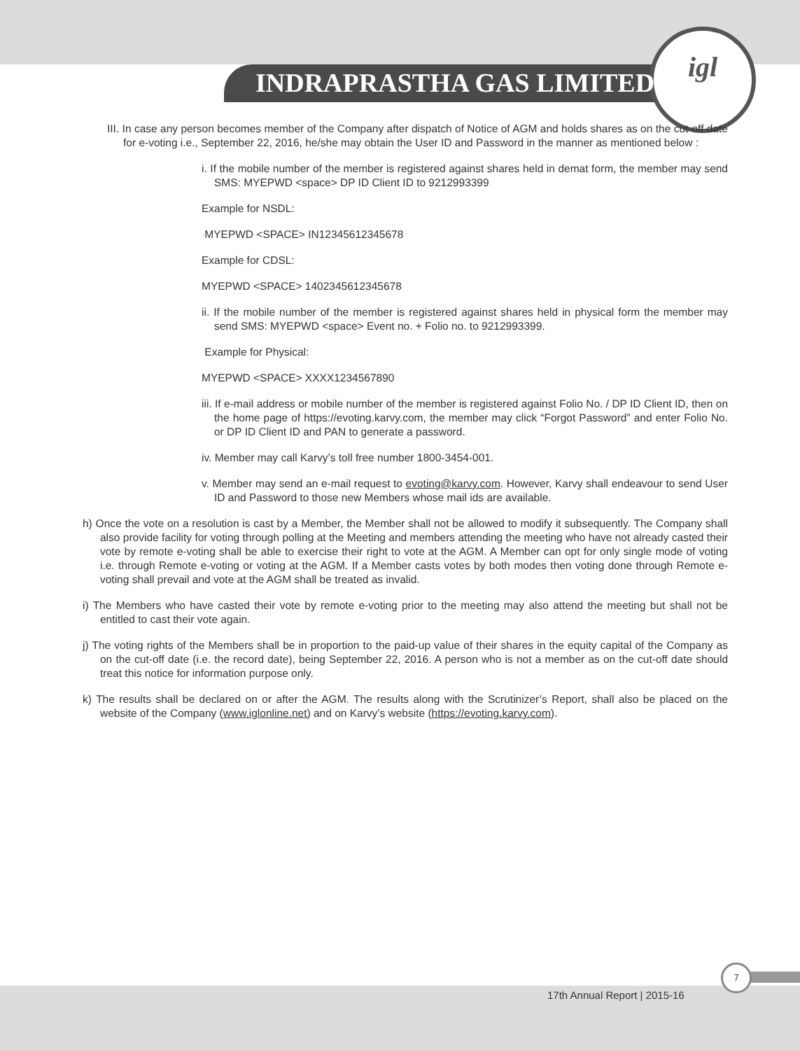INDRAPRASTHA GAS LIMITED
igl
III. In case any person becomes member of the Company after dispatch of Notice of AGM and holds shares as on the cut-off date for e-voting i.e., September 22, 2016, he/she may obtain the User ID and Password in the manner as mentioned below :
i. If the mobile number of the member is registered against shares held in demat form, the member may send SMS: MYEPWD <space> DP ID Client ID to 9212993399
Example for NSDL:
MYEPWD <SPACE> IN12345612345678
Example for CDSL:
MYEPWD <SPACE> 1402345612345678
ii. If the mobile number of the member is registered against shares held in physical form the member may send SMS: MYEPWD <space> Event no. + Folio no. to 9212993399.
Example for Physical:
MYEPWD <SPACE> XXXX1234567890
iii. If e-mail address or mobile number of the member is registered against Folio No. / DP ID Client ID, then on the home page of https://evoting.karvy.com, the member may click “Forgot Password” and enter Folio No. or DP ID Client ID and PAN to generate a password.
iv. Member may call Karvy’s toll free number 1800-3454-001.
v. Member may send an e-mail request to evoting@karvy.com. However, Karvy shall endeavour to send User ID and Password to those new Members whose mail ids are available.
h) Once the vote on a resolution is cast by a Member, the Member shall not be allowed to modify it subsequently. The Company shall also provide facility for voting through polling at the Meeting and members attending the meeting who have not already casted their vote by remote e-voting shall be able to exercise their right to vote at the AGM. A Member can opt for only single mode of voting i.e. through Remote e-voting or voting at the AGM. If a Member casts votes by both modes then voting done through Remote e-voting shall prevail and vote at the AGM shall be treated as invalid.
i) The Members who have casted their vote by remote e-voting prior to the meeting may also attend the meeting but shall not be entitled to cast their vote again.
j) The voting rights of the Members shall be in proportion to the paid-up value of their shares in the equity capital of the Company as on the cut-off date (i.e. the record date), being September 22, 2016. A person who is not a member as on the cut-off date should treat this notice for information purpose only.
k) The results shall be declared on or after the AGM. The results along with the Scrutinizer’s Report, shall also be placed on the website of the Company (www.iglonline.net) and on Karvy’s website (https://evoting.karvy.com).
7
17th Annual Report | 2015-16